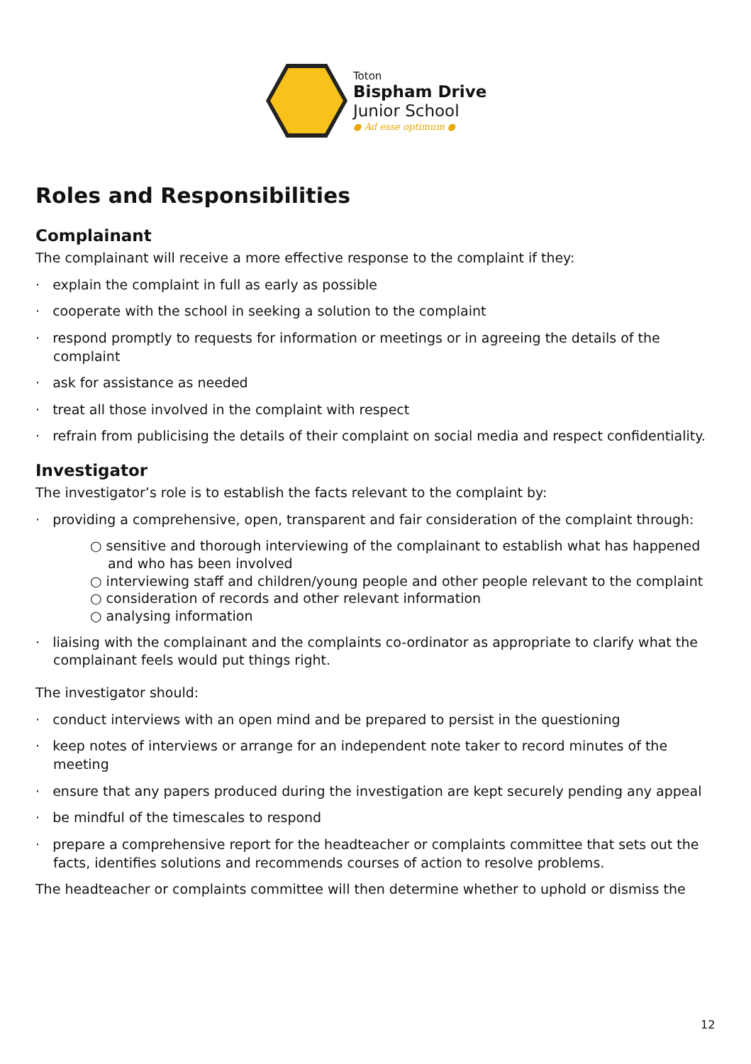Toton
Bispham Drive
Junior School
● Ad esse optimum ●
Roles and Responsibilities
Complainant
The complainant will receive a more effective response to the complaint if they:
· explain the complaint in full as early as possible
· cooperate with the school in seeking a solution to the complaint
· respond promptly to requests for information or meetings or in agreeing the details of the complaint
· ask for assistance as needed
· treat all those involved in the complaint with respect
· refrain from publicising the details of their complaint on social media and respect confidentiality.
Investigator
The investigator’s role is to establish the facts relevant to the complaint by:
· providing a comprehensive, open, transparent and fair consideration of the complaint through:
○ sensitive and thorough interviewing of the complainant to establish what has happened and who has been involved
○ interviewing staff and children/young people and other people relevant to the complaint
○ consideration of records and other relevant information
○ analysing information
· liaising with the complainant and the complaints co-ordinator as appropriate to clarify what the complainant feels would put things right.
The investigator should:
· conduct interviews with an open mind and be prepared to persist in the questioning
· keep notes of interviews or arrange for an independent note taker to record minutes of the meeting
· ensure that any papers produced during the investigation are kept securely pending any appeal
· be mindful of the timescales to respond
· prepare a comprehensive report for the headteacher or complaints committee that sets out the facts, identifies solutions and recommends courses of action to resolve problems.
The headteacher or complaints committee will then determine whether to uphold or dismiss the
12